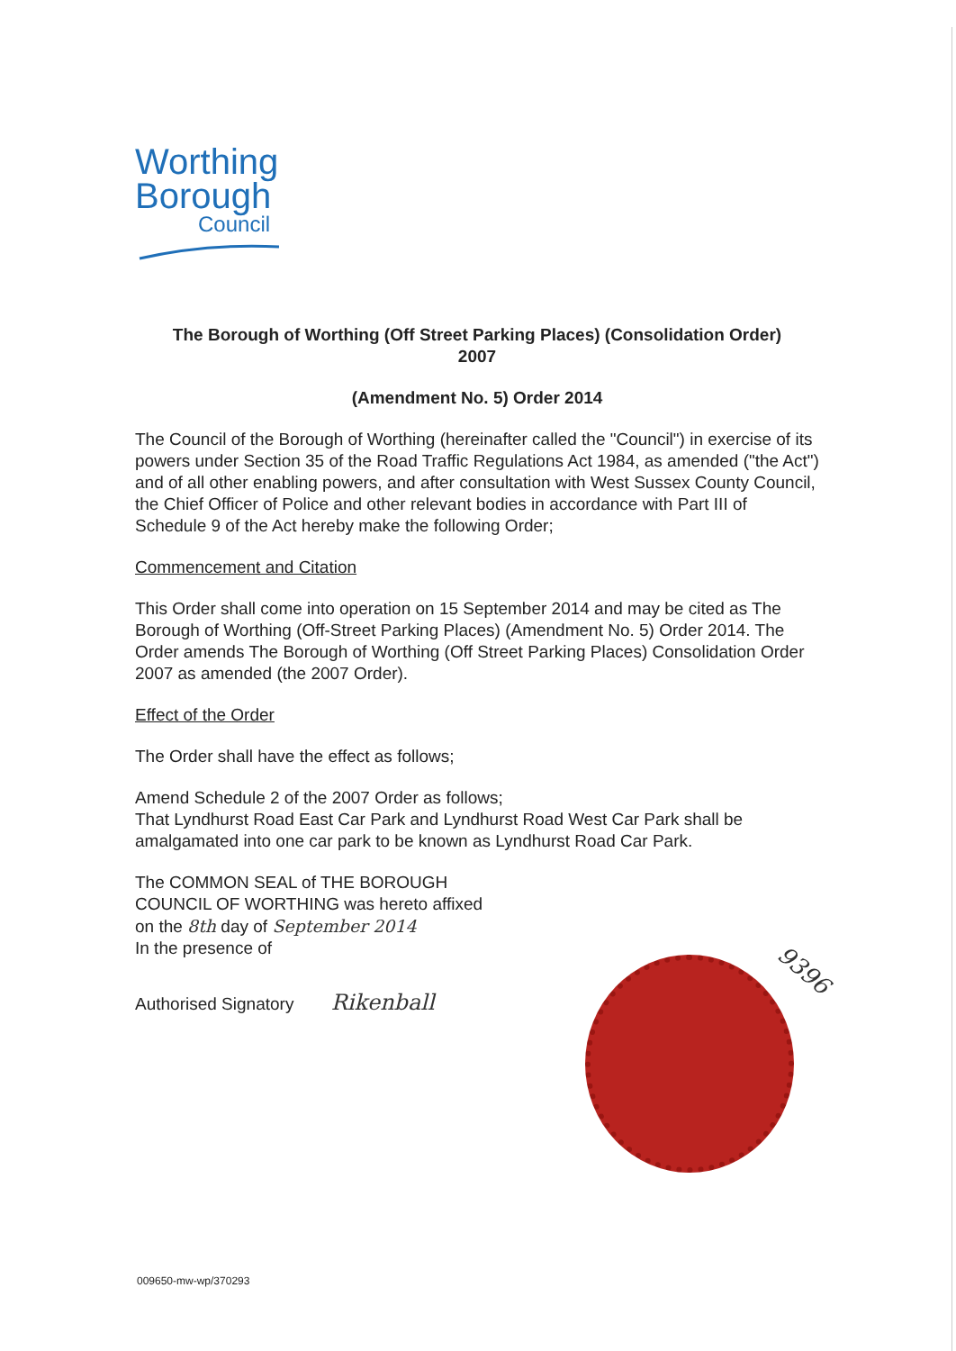Worthing
Borough
Council
The Borough of Worthing (Off Street Parking Places) (Consolidation Order)
2007
(Amendment No. 5) Order 2014
The Council of the Borough of Worthing (hereinafter called the "Council") in exercise of its powers under Section 35 of the Road Traffic Regulations Act 1984, as amended ("the Act") and of all other enabling powers, and after consultation with West Sussex County Council, the Chief Officer of Police and other relevant bodies in accordance with Part III of Schedule 9 of the Act hereby make the following Order;
Commencement and Citation
This Order shall come into operation on 15 September 2014 and may be cited as The Borough of Worthing (Off-Street Parking Places) (Amendment No. 5) Order 2014. The Order amends The Borough of Worthing (Off Street Parking Places) Consolidation Order 2007 as amended (the 2007 Order).
Effect of the Order
The Order shall have the effect as follows;
Amend Schedule 2 of the 2007 Order as follows;
That Lyndhurst Road East Car Park and Lyndhurst Road West Car Park shall be amalgamated into one car park to be known as Lyndhurst Road Car Park.
The COMMON SEAL of THE BOROUGH
COUNCIL OF WORTHING was hereto affixed
on the 8th day of September 2014
In the presence of
Authorised Signatory Rikenball
9396
009650-mw-wp/370293